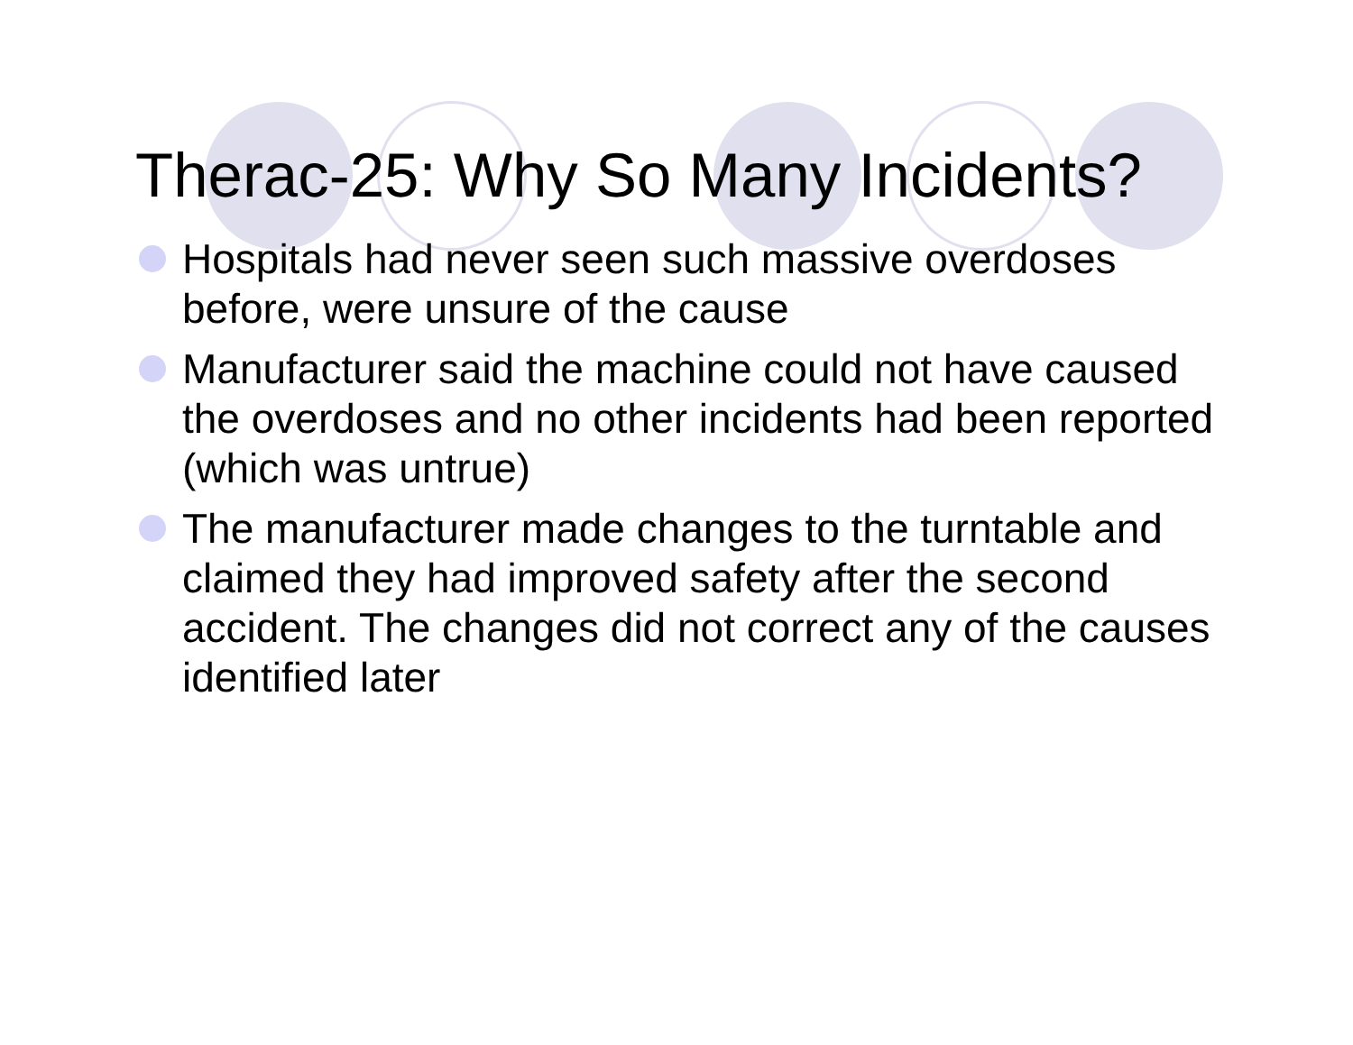Therac-25: Why So Many Incidents?
Hospitals had never seen such massive overdoses before, were unsure of the cause
Manufacturer said the machine could not have caused the overdoses and no other incidents had been reported (which was untrue)
The manufacturer made changes to the turntable and claimed they had improved safety after the second accident. The changes did not correct any of the causes identified later